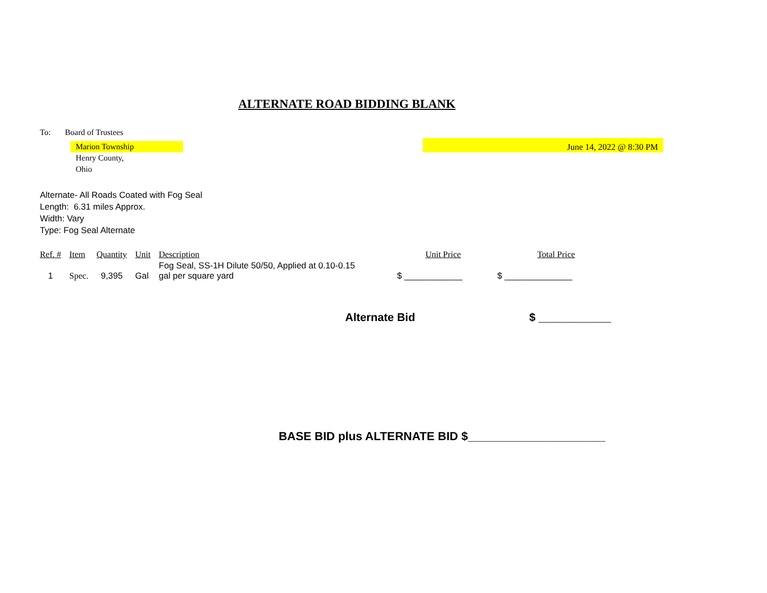ALTERNATE ROAD BIDDING BLANK
To: Board of Trustees
Marion Township
Henry County,
Ohio
June 14, 2022 @ 8:30 PM
Alternate- All Roads Coated with Fog Seal
Length: 6.31 miles Approx.
Width: Vary
Type: Fog Seal Alternate
| Ref. # | Item | Quantity | Unit | Description | Unit Price | Total Price |
| --- | --- | --- | --- | --- | --- | --- |
| 1 | Spec. | 9,395 | Gal | Fog Seal, SS-1H Dilute 50/50, Applied at 0.10-0.15 gal per square yard | $ ____________ | $ ______________ |
Alternate Bid $ _________________
BASE BID plus ALTERNATE BID $_____________________